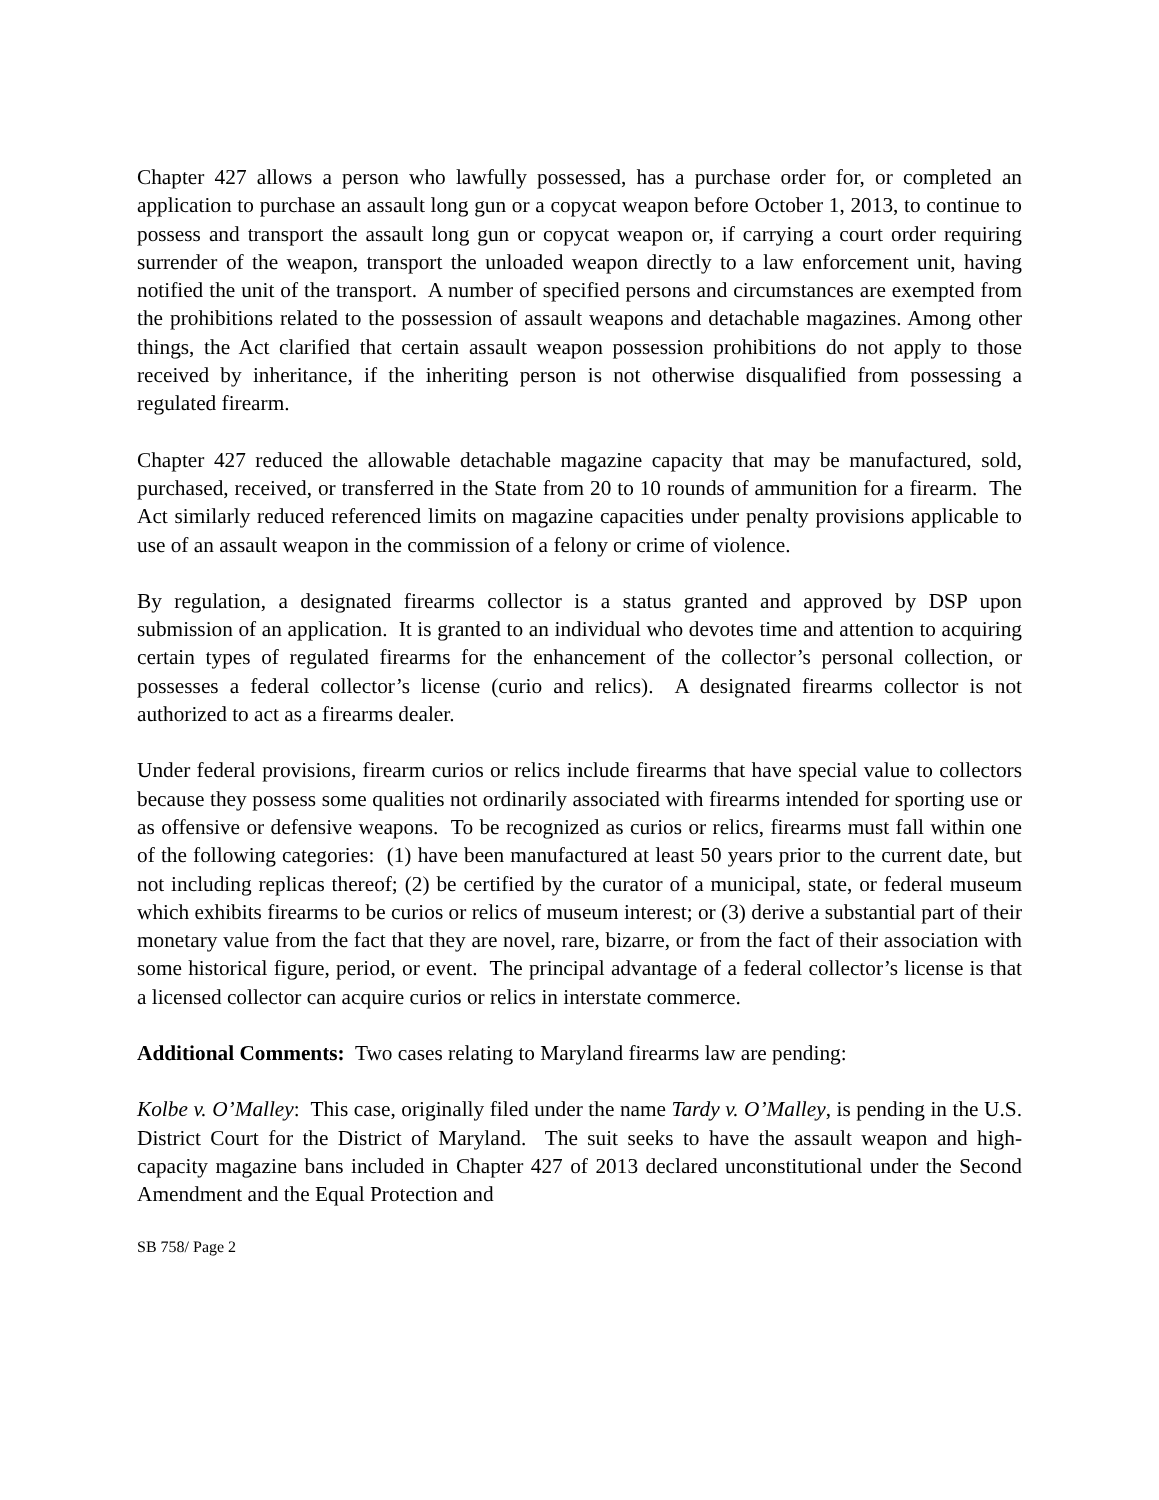Chapter 427 allows a person who lawfully possessed, has a purchase order for, or completed an application to purchase an assault long gun or a copycat weapon before October 1, 2013, to continue to possess and transport the assault long gun or copycat weapon or, if carrying a court order requiring surrender of the weapon, transport the unloaded weapon directly to a law enforcement unit, having notified the unit of the transport. A number of specified persons and circumstances are exempted from the prohibitions related to the possession of assault weapons and detachable magazines. Among other things, the Act clarified that certain assault weapon possession prohibitions do not apply to those received by inheritance, if the inheriting person is not otherwise disqualified from possessing a regulated firearm.
Chapter 427 reduced the allowable detachable magazine capacity that may be manufactured, sold, purchased, received, or transferred in the State from 20 to 10 rounds of ammunition for a firearm. The Act similarly reduced referenced limits on magazine capacities under penalty provisions applicable to use of an assault weapon in the commission of a felony or crime of violence.
By regulation, a designated firearms collector is a status granted and approved by DSP upon submission of an application. It is granted to an individual who devotes time and attention to acquiring certain types of regulated firearms for the enhancement of the collector’s personal collection, or possesses a federal collector’s license (curio and relics). A designated firearms collector is not authorized to act as a firearms dealer.
Under federal provisions, firearm curios or relics include firearms that have special value to collectors because they possess some qualities not ordinarily associated with firearms intended for sporting use or as offensive or defensive weapons. To be recognized as curios or relics, firearms must fall within one of the following categories: (1) have been manufactured at least 50 years prior to the current date, but not including replicas thereof; (2) be certified by the curator of a municipal, state, or federal museum which exhibits firearms to be curios or relics of museum interest; or (3) derive a substantial part of their monetary value from the fact that they are novel, rare, bizarre, or from the fact of their association with some historical figure, period, or event. The principal advantage of a federal collector’s license is that a licensed collector can acquire curios or relics in interstate commerce.
Additional Comments: Two cases relating to Maryland firearms law are pending:
Kolbe v. O’Malley: This case, originally filed under the name Tardy v. O’Malley, is pending in the U.S. District Court for the District of Maryland. The suit seeks to have the assault weapon and high-capacity magazine bans included in Chapter 427 of 2013 declared unconstitutional under the Second Amendment and the Equal Protection and
SB 758/ Page 2